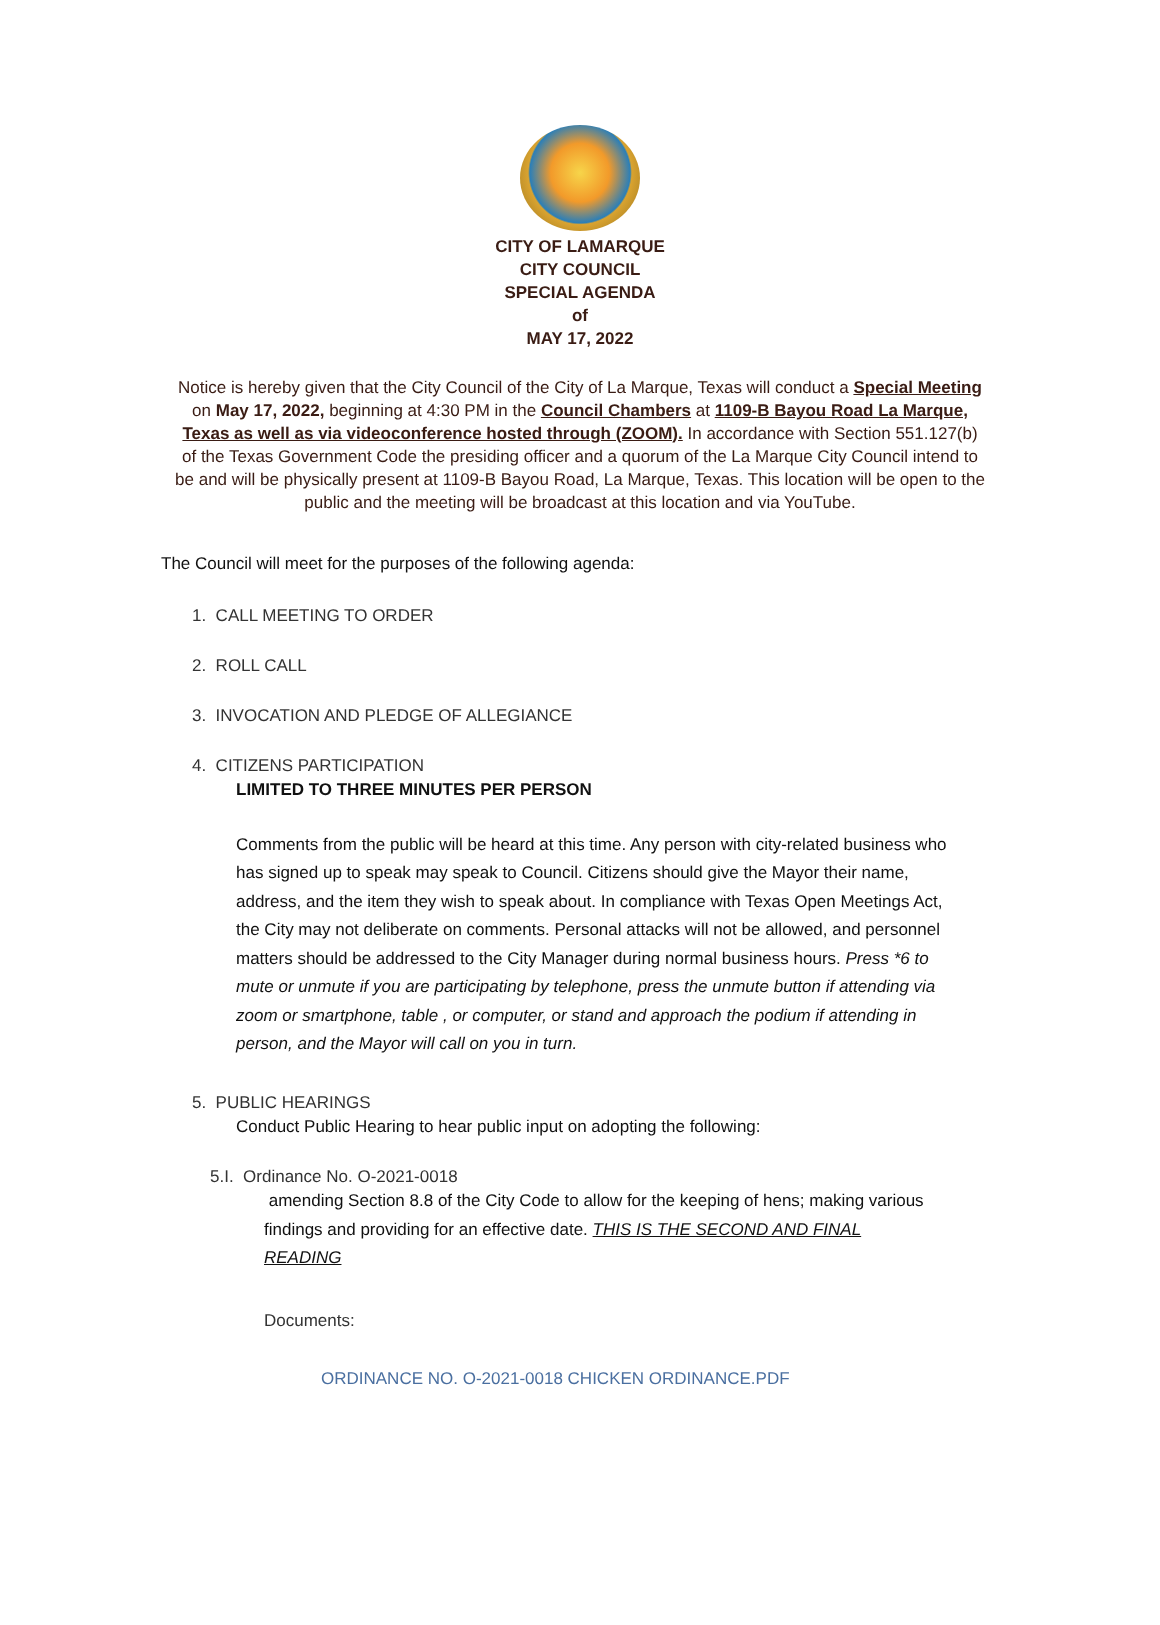CITY OF LAMARQUE
CITY COUNCIL
SPECIAL AGENDA
of
MAY 17, 2022
Notice is hereby given that the City Council of the City of La Marque, Texas will conduct a Special Meeting on May 17, 2022, beginning at 4:30 PM in the Council Chambers at 1109-B Bayou Road La Marque, Texas as well as via videoconference hosted through (ZOOM). In accordance with Section 551.127(b) of the Texas Government Code the presiding officer and a quorum of the La Marque City Council intend to be and will be physically present at 1109-B Bayou Road, La Marque, Texas. This location will be open to the public and the meeting will be broadcast at this location and via YouTube.
The Council will meet for the purposes of the following agenda:
1. CALL MEETING TO ORDER
2. ROLL CALL
3. INVOCATION AND PLEDGE OF ALLEGIANCE
4. CITIZENS PARTICIPATION
LIMITED TO THREE MINUTES PER PERSON
Comments from the public will be heard at this time. Any person with city-related business who has signed up to speak may speak to Council. Citizens should give the Mayor their name, address, and the item they wish to speak about. In compliance with Texas Open Meetings Act, the City may not deliberate on comments. Personal attacks will not be allowed, and personnel matters should be addressed to the City Manager during normal business hours. Press *6 to mute or unmute if you are participating by telephone, press the unmute button if attending via zoom or smartphone, table , or computer, or stand and approach the podium if attending in person, and the Mayor will call on you in turn.
5. PUBLIC HEARINGS
Conduct Public Hearing to hear public input on adopting the following:
5.I. Ordinance No. O-2021-0018
amending Section 8.8 of the City Code to allow for the keeping of hens; making various findings and providing for an effective date. THIS IS THE SECOND AND FINAL READING
Documents:
ORDINANCE NO. O-2021-0018 CHICKEN ORDINANCE.PDF